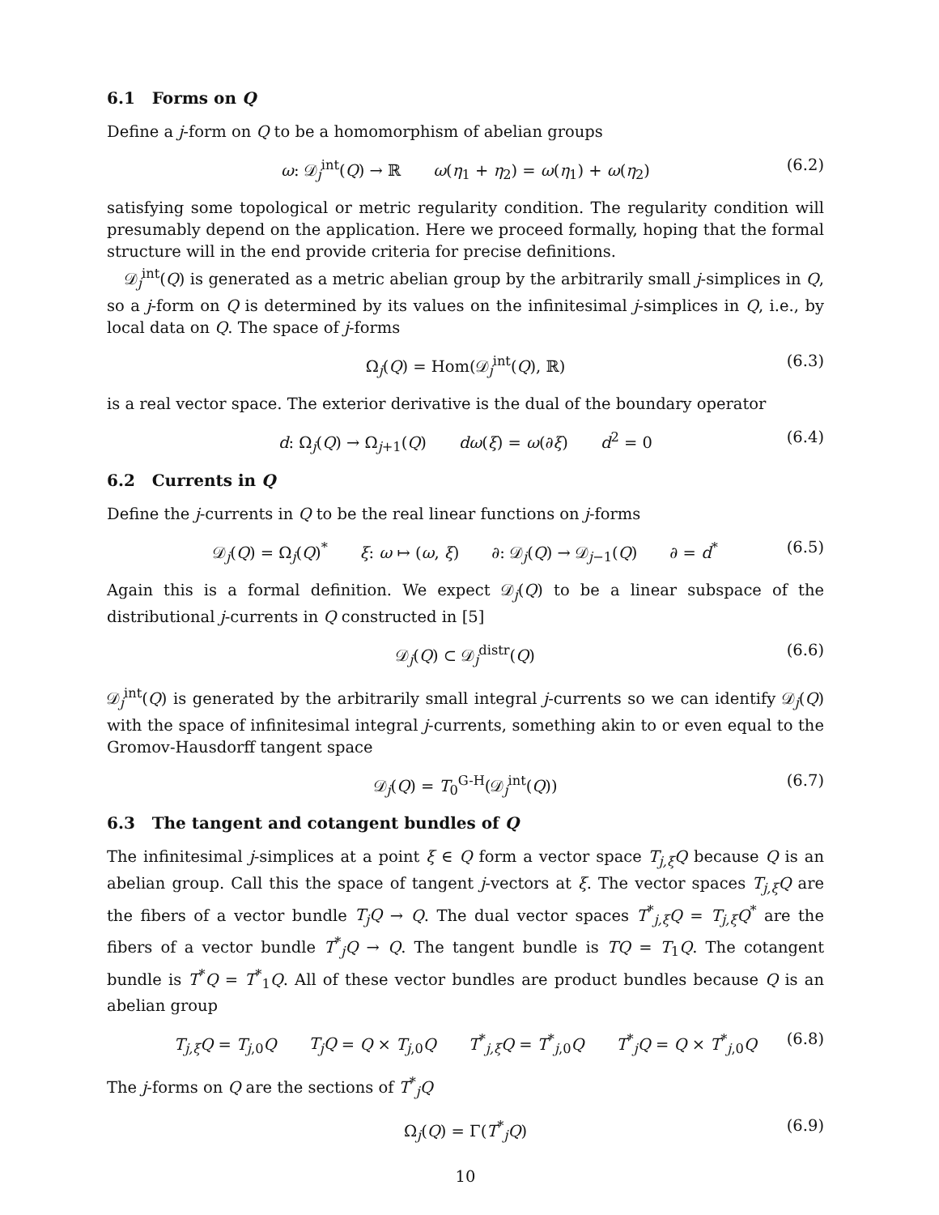6.1 Forms on Q
Define a j-form on Q to be a homomorphism of abelian groups
ω: 𝒟<sub>j</sub><sup>int</sup>(Q) → ℝ ω(η<sub>1</sub> + η<sub>2</sub>) = ω(η<sub>1</sub>) + ω(η<sub>2</sub>) (6.2)
satisfying some topological or metric regularity condition. The regularity condition will presumably depend on the application. Here we proceed formally, hoping that the formal structure will in the end provide criteria for precise definitions.
𝒟<sub>j</sub><sup>int</sup>(Q) is generated as a metric abelian group by the arbitrarily small j-simplices in Q, so a j-form on Q is determined by its values on the infinitesimal j-simplices in Q, i.e., by local data on Q. The space of j-forms
Ω<sub>j</sub>(Q) = Hom(𝒟<sub>j</sub><sup>int</sup>(Q), ℝ) (6.3)
is a real vector space. The exterior derivative is the dual of the boundary operator
d: Ω<sub>j</sub>(Q) → Ω<sub>j+1</sub>(Q) dω(ξ) = ω(∂ξ) d<sup>2</sup> = 0 (6.4)
6.2 Currents in Q
Define the j-currents in Q to be the real linear functions on j-forms
𝒟<sub>j</sub>(Q) = Ω<sub>j</sub>(Q)<sup>*</sup> ξ: ω ↦ (ω, ξ) ∂: 𝒟<sub>j</sub>(Q) → 𝒟<sub>j−1</sub>(Q) ∂ = d<sup>*</sup> (6.5)
Again this is a formal definition. We expect 𝒟<sub>j</sub>(Q) to be a linear subspace of the distributional j-currents in Q constructed in [5]
𝒟<sub>j</sub>(Q) ⊂ 𝒟<sub>j</sub><sup>distr</sup>(Q) (6.6)
𝒟<sub>j</sub><sup>int</sup>(Q) is generated by the arbitrarily small integral j-currents so we can identify 𝒟<sub>j</sub>(Q) with the space of infinitesimal integral j-currents, something akin to or even equal to the Gromov-Hausdorff tangent space
𝒟<sub>j</sub>(Q) = T<sub>0</sub><sup>G-H</sup>(𝒟<sub>j</sub><sup>int</sup>(Q)) (6.7)
6.3 The tangent and cotangent bundles of Q
The infinitesimal j-simplices at a point ξ ∈ Q form a vector space T<sub>j,ξ</sub>Q because Q is an abelian group. Call this the space of tangent j-vectors at ξ. The vector spaces T<sub>j,ξ</sub>Q are the fibers of a vector bundle T<sub>j</sub>Q → Q. The dual vector spaces T<sup>*</sup><sub>j,ξ</sub>Q = T<sub>j,ξ</sub>Q<sup>*</sup> are the fibers of a vector bundle T<sup>*</sup><sub>j</sub>Q → Q. The tangent bundle is TQ = T<sub>1</sub>Q. The cotangent bundle is T<sup>*</sup>Q = T<sup>*</sup><sub>1</sub>Q. All of these vector bundles are product bundles because Q is an abelian group
T<sub>j,ξ</sub>Q = T<sub>j,0</sub>Q T<sub>j</sub>Q = Q × T<sub>j,0</sub>Q T<sup>*</sup><sub>j,ξ</sub>Q = T<sup>*</sup><sub>j,0</sub>Q T<sup>*</sup><sub>j</sub>Q = Q × T<sup>*</sup><sub>j,0</sub>Q (6.8)
The j-forms on Q are the sections of T<sup>*</sup><sub>j</sub>Q
Ω<sub>j</sub>(Q) = Γ(T<sup>*</sup><sub>j</sub>Q) (6.9)
10